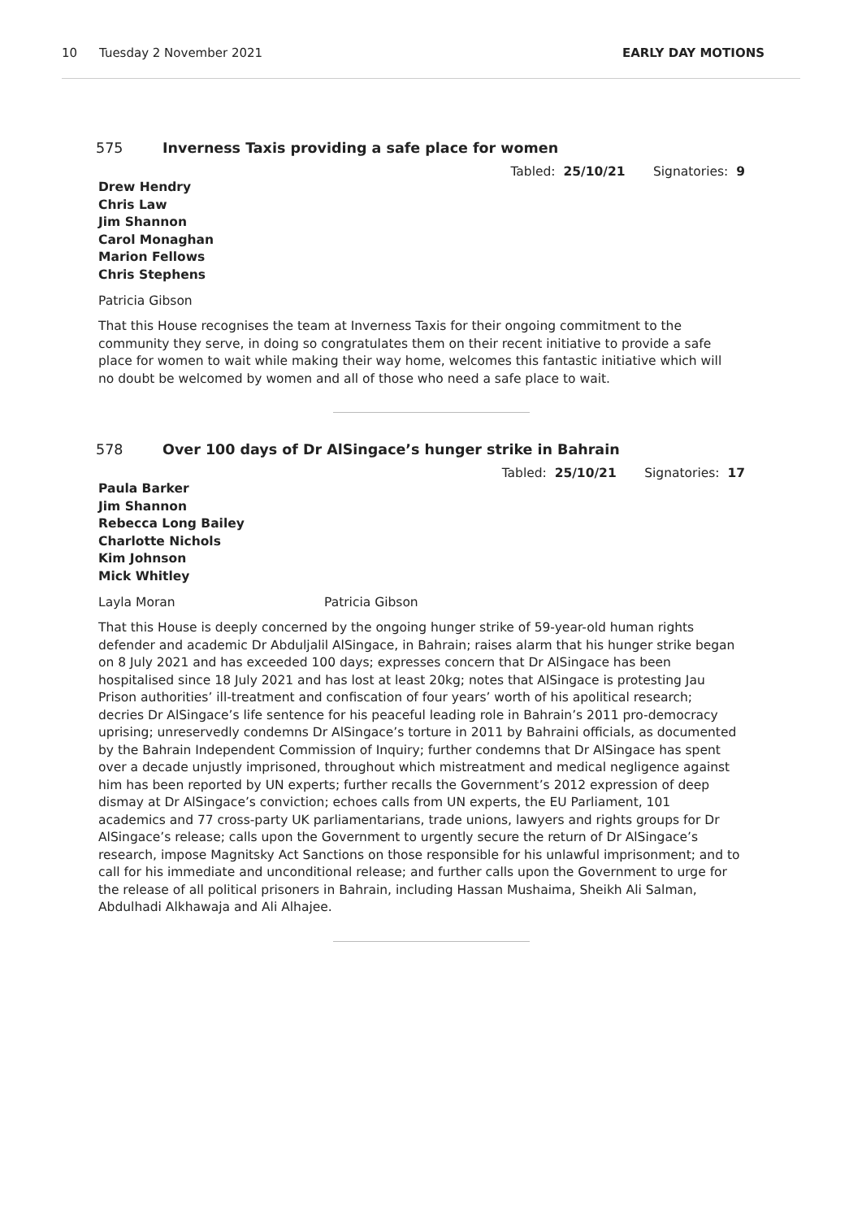10 Tuesday 2 November 2021 EARLY DAY MOTIONS
575 Inverness Taxis providing a safe place for women
Tabled: 25/10/21 Signatories: 9
Drew Hendry
Chris Law
Jim Shannon
Carol Monaghan
Marion Fellows
Chris Stephens
Patricia Gibson
That this House recognises the team at Inverness Taxis for their ongoing commitment to the community they serve, in doing so congratulates them on their recent initiative to provide a safe place for women to wait while making their way home, welcomes this fantastic initiative which will no doubt be welcomed by women and all of those who need a safe place to wait.
578 Over 100 days of Dr AlSingace’s hunger strike in Bahrain
Tabled: 25/10/21 Signatories: 17
Paula Barker
Jim Shannon
Rebecca Long Bailey
Charlotte Nichols
Kim Johnson
Mick Whitley
Layla Moran Patricia Gibson
That this House is deeply concerned by the ongoing hunger strike of 59-year-old human rights defender and academic Dr Abduljalil AlSingace, in Bahrain; raises alarm that his hunger strike began on 8 July 2021 and has exceeded 100 days; expresses concern that Dr AlSingace has been hospitalised since 18 July 2021 and has lost at least 20kg; notes that AlSingace is protesting Jau Prison authorities’ ill-treatment and confiscation of four years’ worth of his apolitical research; decries Dr AlSingace’s life sentence for his peaceful leading role in Bahrain’s 2011 pro-democracy uprising; unreservedly condemns Dr AlSingace’s torture in 2011 by Bahraini officials, as documented by the Bahrain Independent Commission of Inquiry; further condemns that Dr AlSingace has spent over a decade unjustly imprisoned, throughout which mistreatment and medical negligence against him has been reported by UN experts; further recalls the Government’s 2012 expression of deep dismay at Dr AlSingace’s conviction; echoes calls from UN experts, the EU Parliament, 101 academics and 77 cross-party UK parliamentarians, trade unions, lawyers and rights groups for Dr AlSingace’s release; calls upon the Government to urgently secure the return of Dr AlSingace’s research, impose Magnitsky Act Sanctions on those responsible for his unlawful imprisonment; and to call for his immediate and unconditional release; and further calls upon the Government to urge for the release of all political prisoners in Bahrain, including Hassan Mushaima, Sheikh Ali Salman, Abdulhadi Alkhawaja and Ali Alhajee.